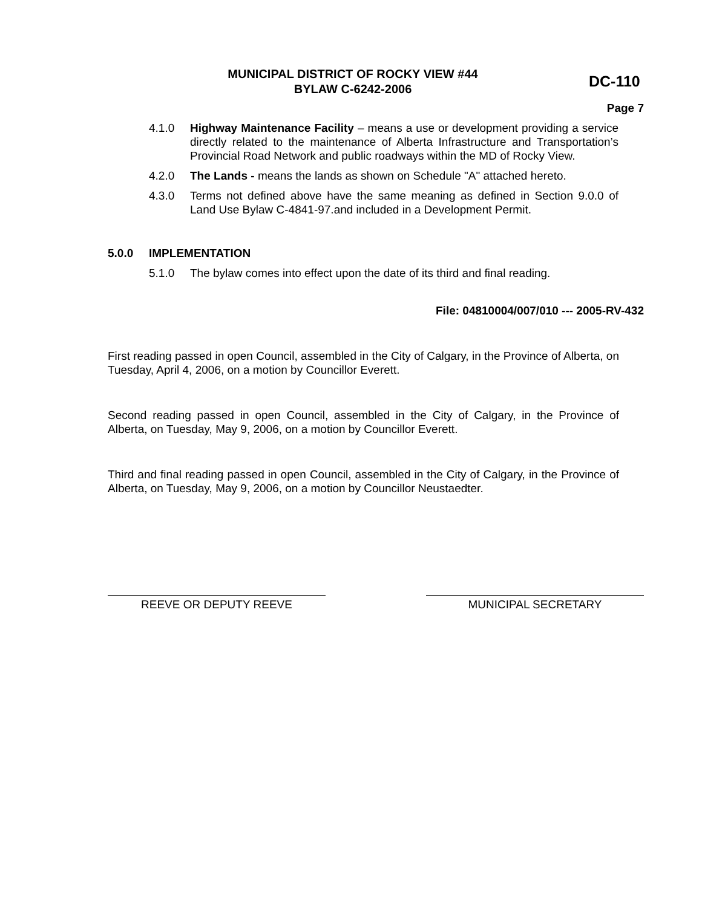MUNICIPAL DISTRICT OF ROCKY VIEW #44
BYLAW C-6242-2006
DC-110
Page 7
4.1.0 Highway Maintenance Facility – means a use or development providing a service directly related to the maintenance of Alberta Infrastructure and Transportation’s Provincial Road Network and public roadways within the MD of Rocky View.
4.2.0 The Lands - means the lands as shown on Schedule "A" attached hereto.
4.3.0 Terms not defined above have the same meaning as defined in Section 9.0.0 of Land Use Bylaw C-4841-97.and included in a Development Permit.
5.0.0 IMPLEMENTATION
5.1.0 The bylaw comes into effect upon the date of its third and final reading.
File: 04810004/007/010 --- 2005-RV-432
First reading passed in open Council, assembled in the City of Calgary, in the Province of Alberta, on Tuesday, April 4, 2006, on a motion by Councillor Everett.
Second reading passed in open Council, assembled in the City of Calgary, in the Province of Alberta, on Tuesday, May 9, 2006, on a motion by Councillor Everett.
Third and final reading passed in open Council, assembled in the City of Calgary, in the Province of Alberta, on Tuesday, May 9, 2006, on a motion by Councillor Neustaedter.
REEVE OR DEPUTY REEVE MUNICIPAL SECRETARY